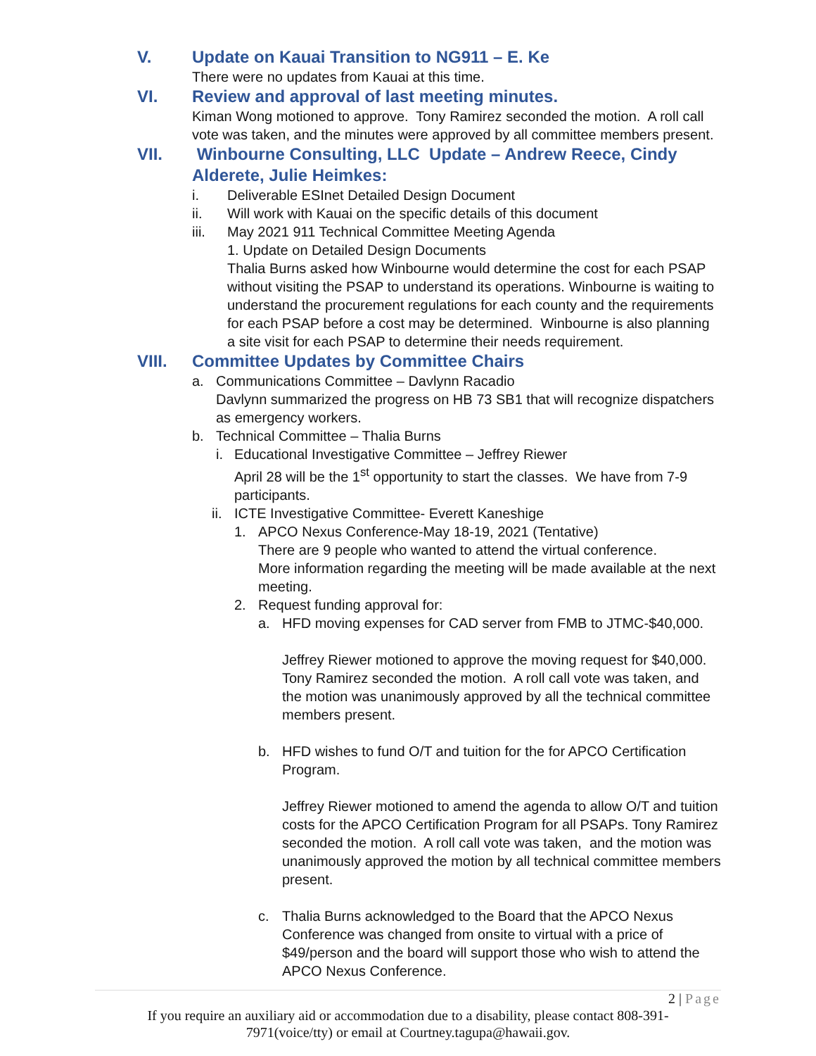V. Update on Kauai Transition to NG911 – E. Ke
There were no updates from Kauai at this time.
VI. Review and approval of last meeting minutes.
Kiman Wong motioned to approve. Tony Ramirez seconded the motion. A roll call vote was taken, and the minutes were approved by all committee members present.
VII. Winbourne Consulting, LLC Update – Andrew Reece, Cindy Alderete, Julie Heimkes:
i. Deliverable ESInet Detailed Design Document
ii. Will work with Kauai on the specific details of this document
iii. May 2021 911 Technical Committee Meeting Agenda
1. Update on Detailed Design Documents
Thalia Burns asked how Winbourne would determine the cost for each PSAP without visiting the PSAP to understand its operations. Winbourne is waiting to understand the procurement regulations for each county and the requirements for each PSAP before a cost may be determined. Winbourne is also planning a site visit for each PSAP to determine their needs requirement.
VIII. Committee Updates by Committee Chairs
a. Communications Committee – Davlynn Racadio
Davlynn summarized the progress on HB 73 SB1 that will recognize dispatchers as emergency workers.
b. Technical Committee – Thalia Burns
i. Educational Investigative Committee – Jeffrey Riewer
April 28 will be the 1<sup>st</sup> opportunity to start the classes. We have from 7-9 participants.
ii.
ICTE Investigative Committee- Everett Kaneshige
1. APCO Nexus Conference-May 18-19, 2021 (Tentative)
There are 9 people who wanted to attend the virtual conference.
More information regarding the meeting will be made available at the next meeting.
2. Request funding approval for:
a. HFD moving expenses for CAD server from FMB to JTMC-$40,000.
Jeffrey Riewer motioned to approve the moving request for $40,000. Tony Ramirez seconded the motion. A roll call vote was taken, and the motion was unanimously approved by all the technical committee members present.
b. HFD wishes to fund O/T and tuition for the for APCO Certification Program.
Jeffrey Riewer motioned to amend the agenda to allow O/T and tuition costs for the APCO Certification Program for all PSAPs. Tony Ramirez seconded the motion. A roll call vote was taken, and the motion was unanimously approved the motion by all technical committee members present.
c. Thalia Burns acknowledged to the Board that the APCO Nexus Conference was changed from onsite to virtual with a price of $49/person and the board will support those who wish to attend the APCO Nexus Conference.
2 | Page
If you require an auxiliary aid or accommodation due to a disability, please contact 808-391-7971(voice/tty) or email at Courtney.tagupa@hawaii.gov.